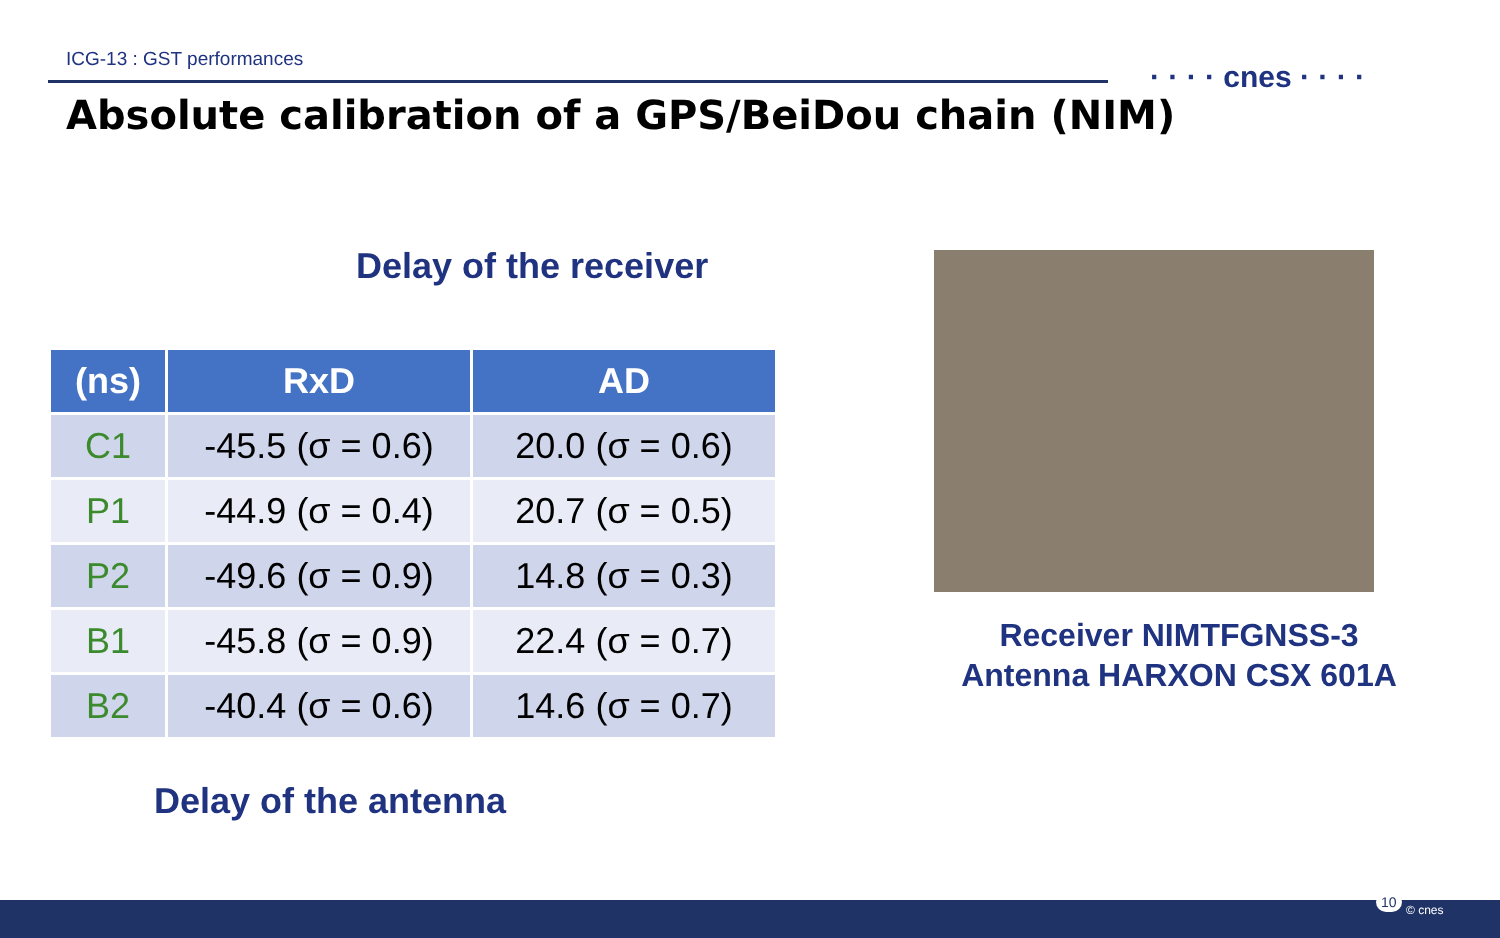ICG-13 : GST performances
· · · · cnes · · · ·
Absolute calibration of a GPS/BeiDou chain (NIM)
Delay of the receiver
| (ns) | RxD | AD |
| --- | --- | --- |
| C1 | -45.5 (σ = 0.6) | 20.0 (σ = 0.6) |
| P1 | -44.9 (σ = 0.4) | 20.7 (σ = 0.5) |
| P2 | -49.6 (σ = 0.9) | 14.8 (σ = 0.3) |
| B1 | -45.8 (σ = 0.9) | 22.4 (σ = 0.7) |
| B2 | -40.4 (σ = 0.6) | 14.6 (σ = 0.7) |
Delay of the antenna
Receiver NIMTFGNSS-3
Antenna HARXON CSX 601A
10
© cnes